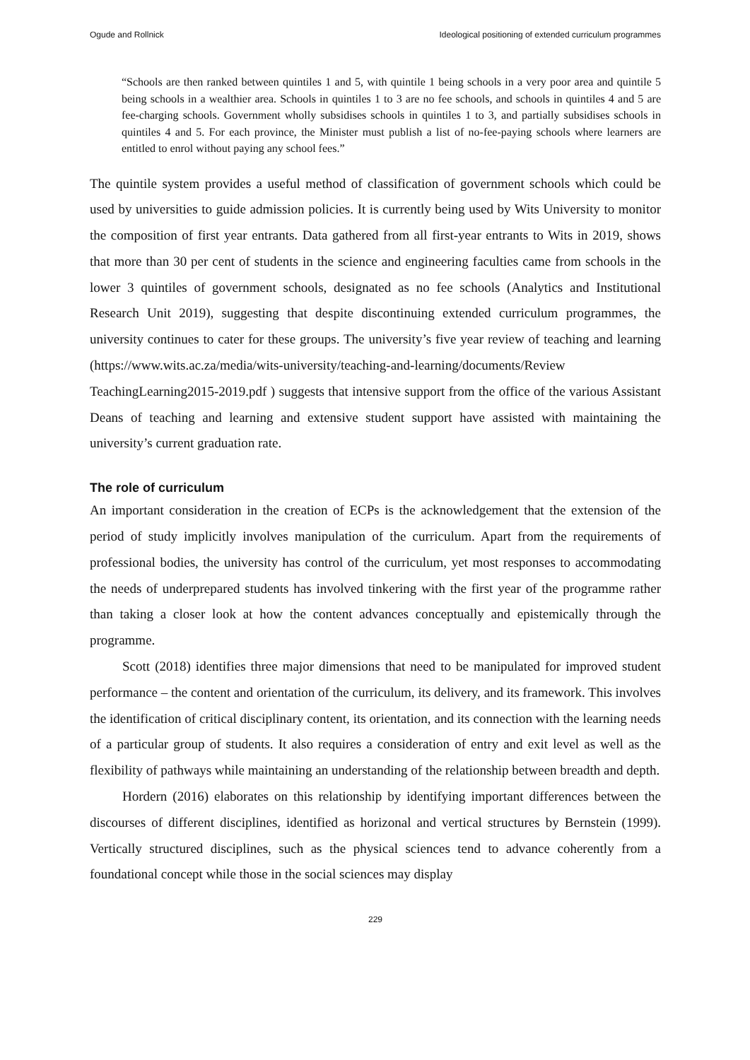Ogude and Rollnick Ideological positioning of extended curriculum programmes
“Schools are then ranked between quintiles 1 and 5, with quintile 1 being schools in a very poor area and quintile 5 being schools in a wealthier area. Schools in quintiles 1 to 3 are no fee schools, and schools in quintiles 4 and 5 are fee-charging schools. Government wholly subsidises schools in quintiles 1 to 3, and partially subsidises schools in quintiles 4 and 5. For each province, the Minister must publish a list of no-fee-paying schools where learners are entitled to enrol without paying any school fees.”
The quintile system provides a useful method of classification of government schools which could be used by universities to guide admission policies. It is currently being used by Wits University to monitor the composition of first year entrants. Data gathered from all first-year entrants to Wits in 2019, shows that more than 30 per cent of students in the science and engineering faculties came from schools in the lower 3 quintiles of government schools, designated as no fee schools (Analytics and Institutional Research Unit 2019), suggesting that despite discontinuing extended curriculum programmes, the university continues to cater for these groups. The university’s five year review of teaching and learning (https://www.wits.ac.za/media/wits-university/teaching-and-learning/documents/Review TeachingLearning2015-2019.pdf ) suggests that intensive support from the office of the various Assistant Deans of teaching and learning and extensive student support have assisted with maintaining the university’s current graduation rate.
The role of curriculum
An important consideration in the creation of ECPs is the acknowledgement that the extension of the period of study implicitly involves manipulation of the curriculum. Apart from the requirements of professional bodies, the university has control of the curriculum, yet most responses to accommodating the needs of underprepared students has involved tinkering with the first year of the programme rather than taking a closer look at how the content advances conceptually and epistemically through the programme.
Scott (2018) identifies three major dimensions that need to be manipulated for improved student performance – the content and orientation of the curriculum, its delivery, and its framework. This involves the identification of critical disciplinary content, its orientation, and its connection with the learning needs of a particular group of students. It also requires a consideration of entry and exit level as well as the flexibility of pathways while maintaining an understanding of the relationship between breadth and depth.
Hordern (2016) elaborates on this relationship by identifying important differences between the discourses of different disciplines, identified as horizonal and vertical structures by Bernstein (1999). Vertically structured disciplines, such as the physical sciences tend to advance coherently from a foundational concept while those in the social sciences may display
229